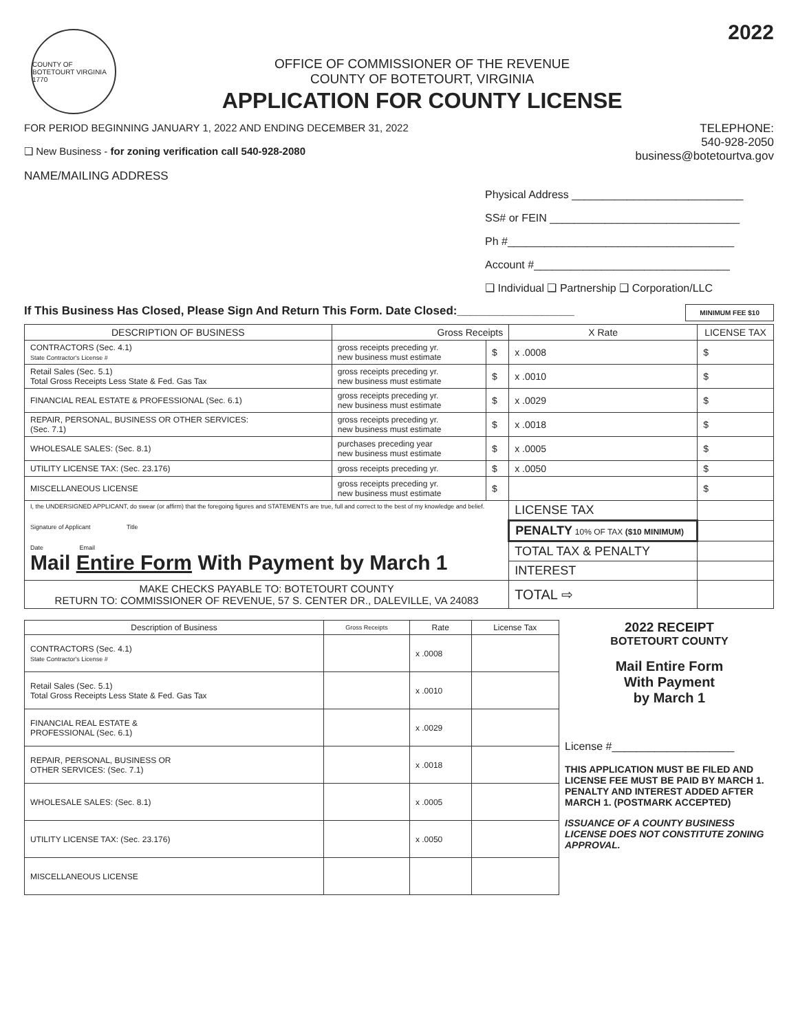COUNTY OF BOTETOURT VIRGINIA
1770
OFFICE OF COMMISSIONER OF THE REVENUE
COUNTY OF BOTETOURT, VIRGINIA
APPLICATION FOR COUNTY LICENSE
2022
FOR PERIOD BEGINNING JANUARY 1, 2022 AND ENDING DECEMBER 31, 2022
❑ New Business - for zoning verification call 540-928-2080
NAME/MAILING ADDRESS
TELEPHONE:
540-928-2050
business@botetourtva.gov
Physical Address ____________________________
SS# or FEIN _______________________________
Ph #_____________________________________
Account #________________________________
❑ Individual ❑ Partnership ❑ Corporation/LLC
If This Business Has Closed, Please Sign And Return This Form. Date Closed:__________________ MINIMUM FEE $10
| DESCRIPTION OF BUSINESS | Gross Receipts | | X Rate | LICENSE TAX |
| --- | --- | --- | --- | --- |
| CONTRACTORS (Sec. 4.1) State Contractor's License # | gross receipts preceding yr. new business must estimate | $ | x .0008 | $ |
| Retail Sales (Sec. 5.1) Total Gross Receipts Less State & Fed. Gas Tax | gross receipts preceding yr. new business must estimate | $ | x .0010 | $ |
| FINANCIAL REAL ESTATE & PROFESSIONAL (Sec. 6.1) | gross receipts preceding yr. new business must estimate | $ | x .0029 | $ |
| REPAIR, PERSONAL, BUSINESS OR OTHER SERVICES: (Sec. 7.1) | gross receipts preceding yr. new business must estimate | $ | x .0018 | $ |
| WHOLESALE SALES: (Sec. 8.1) | purchases preceding year new business must estimate | $ | x .0005 | $ |
| UTILITY LICENSE TAX: (Sec. 23.176) | gross receipts preceding yr. | $ | x .0050 | $ |
| MISCELLANEOUS LICENSE | gross receipts preceding yr. new business must estimate | $ | | $ |
| I, the UNDERSIGNED APPLICANT, do swear (or affirm) that the foregoing figures and STATEMENTS are true, full and correct to the best of my knowledge and belief. Signature of Applicant Title Date Email Mail Entire Form With Payment by March 1 | | | LICENSE TAX | |
| | | | PENALTY 10% OF TAX ($10 MINIMUM) | |
| | | | TOTAL TAX & PENALTY | |
| | | | INTEREST | |
| MAKE CHECKS PAYABLE TO: BOTETOURT COUNTY RETURN TO: COMMISSIONER OF REVENUE, 57 S. CENTER DR., DALEVILLE, VA 24083 | | | TOTAL ⇨ | |
| Description of Business | Gross Receipts | Rate | License Tax |
| --- | --- | --- | --- |
| CONTRACTORS (Sec. 4.1) State Contractor's License # | | x .0008 | |
| Retail Sales (Sec. 5.1) Total Gross Receipts Less State & Fed. Gas Tax | | x .0010 | |
| FINANCIAL REAL ESTATE & PROFESSIONAL (Sec. 6.1) | | x .0029 | |
| REPAIR, PERSONAL, BUSINESS OR OTHER SERVICES: (Sec. 7.1) | | x .0018 | |
| WHOLESALE SALES: (Sec. 8.1) | | x .0005 | |
| UTILITY LICENSE TAX: (Sec. 23.176) | | x .0050 | |
| MISCELLANEOUS LICENSE | | | |
2022 RECEIPT
BOTETOURT COUNTY
Mail Entire Form
With Payment
by March 1
License #____________________
THIS APPLICATION MUST BE FILED AND LICENSE FEE MUST BE PAID BY MARCH 1. PENALTY AND INTEREST ADDED AFTER MARCH 1. (POSTMARK ACCEPTED)
ISSUANCE OF A COUNTY BUSINESS LICENSE DOES NOT CONSTITUTE ZONING APPROVAL.